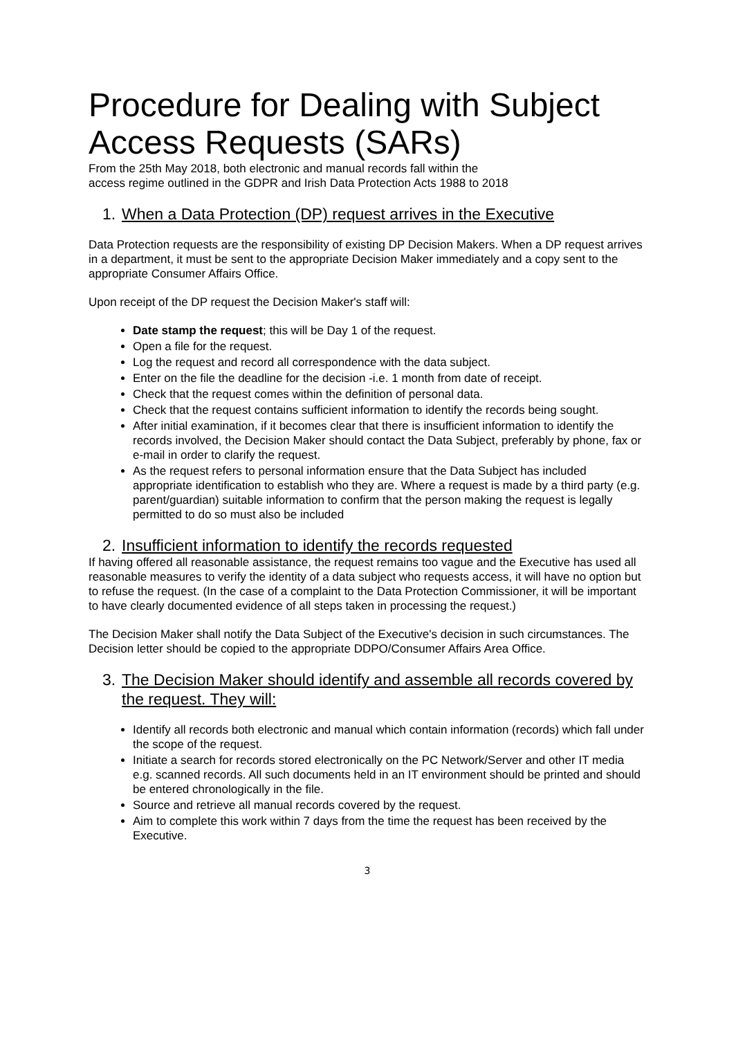Procedure for Dealing with Subject Access Requests (SARs)
From the 25th May 2018, both electronic and manual records fall within the
access regime outlined in the GDPR and Irish Data Protection Acts 1988 to 2018
1. When a Data Protection (DP) request arrives in the Executive
Data Protection requests are the responsibility of existing DP Decision Makers. When a DP request arrives in a department, it must be sent to the appropriate Decision Maker immediately and a copy sent to the appropriate Consumer Affairs Office.
Upon receipt of the DP request the Decision Maker's staff will:
Date stamp the request; this will be Day 1 of the request.
Open a file for the request.
Log the request and record all correspondence with the data subject.
Enter on the file the deadline for the decision -i.e. 1 month from date of receipt.
Check that the request comes within the definition of personal data.
Check that the request contains sufficient information to identify the records being sought.
After initial examination, if it becomes clear that there is insufficient information to identify the records involved, the Decision Maker should contact the Data Subject, preferably by phone, fax or e-mail in order to clarify the request.
As the request refers to personal information ensure that the Data Subject has included appropriate identification to establish who they are. Where a request is made by a third party (e.g. parent/guardian) suitable information to confirm that the person making the request is legally permitted to do so must also be included
2. Insufficient information to identify the records requested
If having offered all reasonable assistance, the request remains too vague and the Executive has used all reasonable measures to verify the identity of a data subject who requests access, it will have no option but to refuse the request. (In the case of a complaint to the Data Protection Commissioner, it will be important to have clearly documented evidence of all steps taken in processing the request.)
The Decision Maker shall notify the Data Subject of the Executive's decision in such circumstances. The Decision letter should be copied to the appropriate DDPO/Consumer Affairs Area Office.
3. The Decision Maker should identify and assemble all records covered by the request. They will:
Identify all records both electronic and manual which contain information (records) which fall under the scope of the request.
Initiate a search for records stored electronically on the PC Network/Server and other IT media e.g. scanned records. All such documents held in an IT environment should be printed and should be entered chronologically in the file.
Source and retrieve all manual records covered by the request.
Aim to complete this work within 7 days from the time the request has been received by the Executive.
3